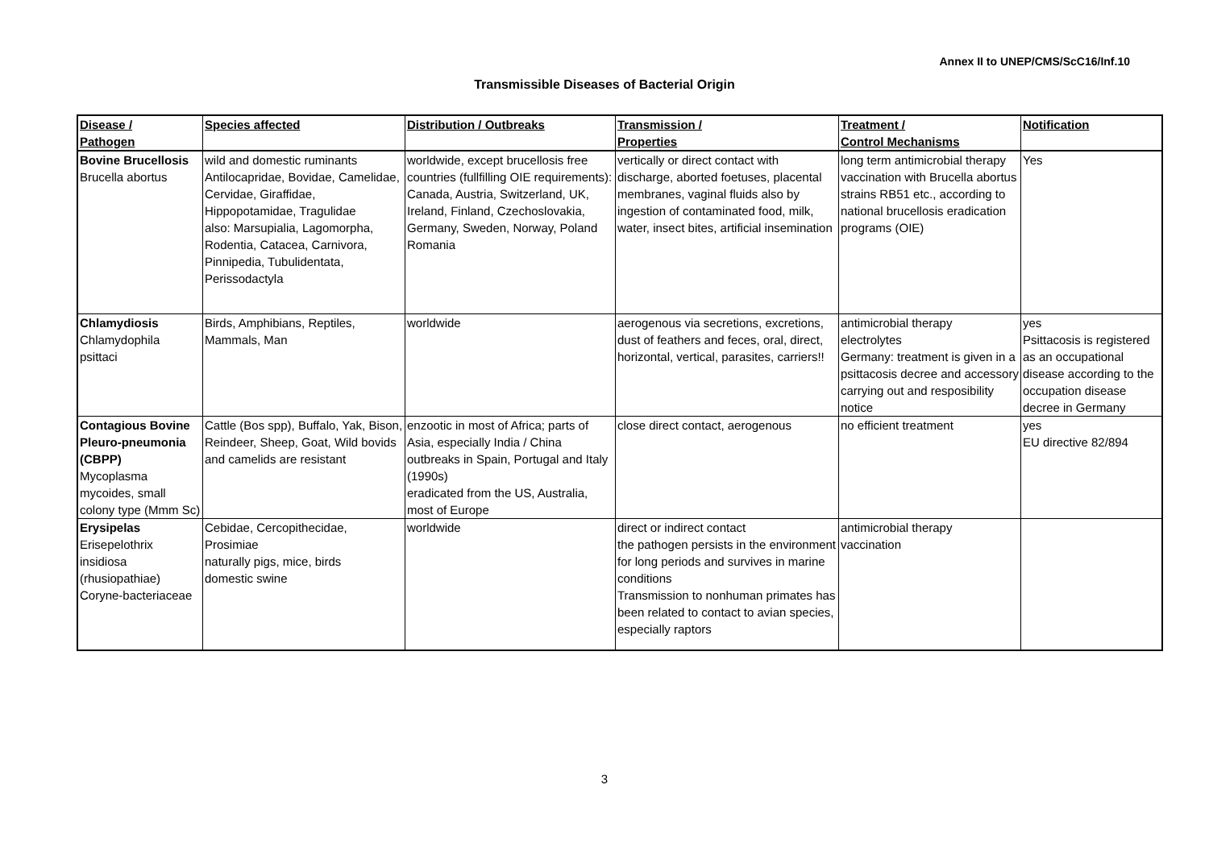Annex II to UNEP/CMS/ScC16/Inf.10
Transmissible Diseases of Bacterial Origin
| Disease / Pathogen | Species affected | Distribution / Outbreaks | Transmission / Properties | Treatment / Control Mechanisms | Notification |
| --- | --- | --- | --- | --- | --- |
| Bovine Brucellosis Brucella abortus | wild and domestic ruminants Antilocapridae, Bovidae, Camelidae, Cervidae, Giraffidae, Hippopotamidae, Tragulidae also: Marsupialia, Lagomorpha, Rodentia, Catacea, Carnivora, Pinnipedia, Tubulidentata, Perissodactyla | worldwide, except brucellosis free countries (fullfilling OIE requirements): Canada, Austria, Switzerland, UK, Ireland, Finland, Czechoslovakia, Germany, Sweden, Norway, Poland Romania | vertically or direct contact with discharge, aborted foetuses, placental membranes, vaginal fluids also by ingestion of contaminated food, milk, water, insect bites, artificial insemination | long term antimicrobial therapy vaccination with Brucella abortus strains RB51 etc., according to national brucellosis eradication programs (OIE) | Yes |
| Chlamydiosis Chlamydophila psittaci | Birds, Amphibians, Reptiles, Mammals, Man | worldwide | aerogenous via secretions, excretions, dust of feathers and feces, oral, direct, horizontal, vertical, parasites, carriers!! | antimicrobial therapy electrolytes Germany: treatment is given in a psittacosis decree and accessory carrying out and resposibility notice | yes Psittacosis is registered as an occupational disease according to the occupation disease decree in Germany |
| Contagious Bovine Pleuro-pneumonia (CBPP) Mycoplasma mycoides, small colony type (Mmm Sc) | Cattle (Bos spp), Buffalo, Yak, Bison, Reindeer, Sheep, Goat, Wild bovids and camelids are resistant | enzootic in most of Africa; parts of Asia, especially India / China outbreaks in Spain, Portugal and Italy (1990s) eradicated from the US, Australia, most of Europe | close direct contact, aerogenous | no efficient treatment | yes EU directive 82/894 |
| Erysipelas Erisepelothrix insidiosa (rhusiopathiae) Coryne-bacteriaceae | Cebidae, Cercopithecidae, Prosimiae naturally pigs, mice, birds domestic swine | worldwide | direct or indirect contact the pathogen persists in the environment for long periods and survives in marine conditions Transmission to nonhuman primates has been related to contact to avian species, especially raptors | antimicrobial therapy vaccination | |
3